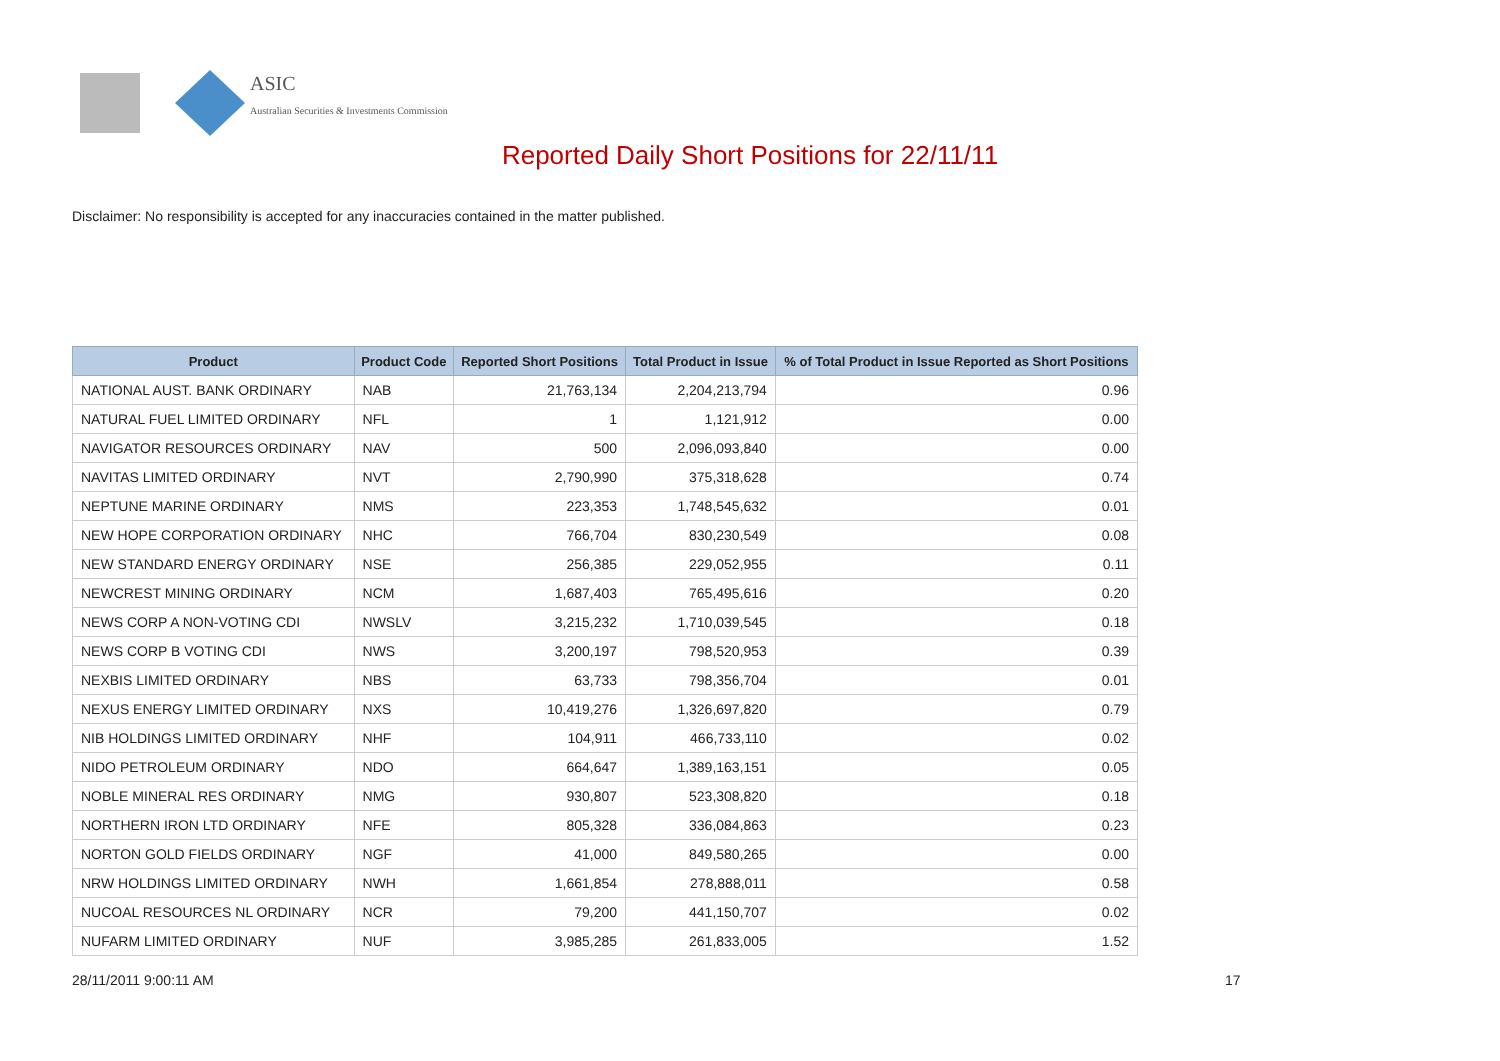ASIC
Australian Securities & Investments Commission
Reported Daily Short Positions for 22/11/11
Disclaimer: No responsibility is accepted for any inaccuracies contained in the matter published.
| Product | Product Code | Reported Short Positions | Total Product in Issue | % of Total Product in Issue Reported as Short Positions |
| --- | --- | --- | --- | --- |
| NATIONAL AUST. BANK ORDINARY | NAB | 21,763,134 | 2,204,213,794 | 0.96 |
| NATURAL FUEL LIMITED ORDINARY | NFL | 1 | 1,121,912 | 0.00 |
| NAVIGATOR RESOURCES ORDINARY | NAV | 500 | 2,096,093,840 | 0.00 |
| NAVITAS LIMITED ORDINARY | NVT | 2,790,990 | 375,318,628 | 0.74 |
| NEPTUNE MARINE ORDINARY | NMS | 223,353 | 1,748,545,632 | 0.01 |
| NEW HOPE CORPORATION ORDINARY | NHC | 766,704 | 830,230,549 | 0.08 |
| NEW STANDARD ENERGY ORDINARY | NSE | 256,385 | 229,052,955 | 0.11 |
| NEWCREST MINING ORDINARY | NCM | 1,687,403 | 765,495,616 | 0.20 |
| NEWS CORP A NON-VOTING CDI | NWSLV | 3,215,232 | 1,710,039,545 | 0.18 |
| NEWS CORP B VOTING CDI | NWS | 3,200,197 | 798,520,953 | 0.39 |
| NEXBIS LIMITED ORDINARY | NBS | 63,733 | 798,356,704 | 0.01 |
| NEXUS ENERGY LIMITED ORDINARY | NXS | 10,419,276 | 1,326,697,820 | 0.79 |
| NIB HOLDINGS LIMITED ORDINARY | NHF | 104,911 | 466,733,110 | 0.02 |
| NIDO PETROLEUM ORDINARY | NDO | 664,647 | 1,389,163,151 | 0.05 |
| NOBLE MINERAL RES ORDINARY | NMG | 930,807 | 523,308,820 | 0.18 |
| NORTHERN IRON LTD ORDINARY | NFE | 805,328 | 336,084,863 | 0.23 |
| NORTON GOLD FIELDS ORDINARY | NGF | 41,000 | 849,580,265 | 0.00 |
| NRW HOLDINGS LIMITED ORDINARY | NWH | 1,661,854 | 278,888,011 | 0.58 |
| NUCOAL RESOURCES NL ORDINARY | NCR | 79,200 | 441,150,707 | 0.02 |
| NUFARM LIMITED ORDINARY | NUF | 3,985,285 | 261,833,005 | 1.52 |
28/11/2011 9:00:11 AM 17